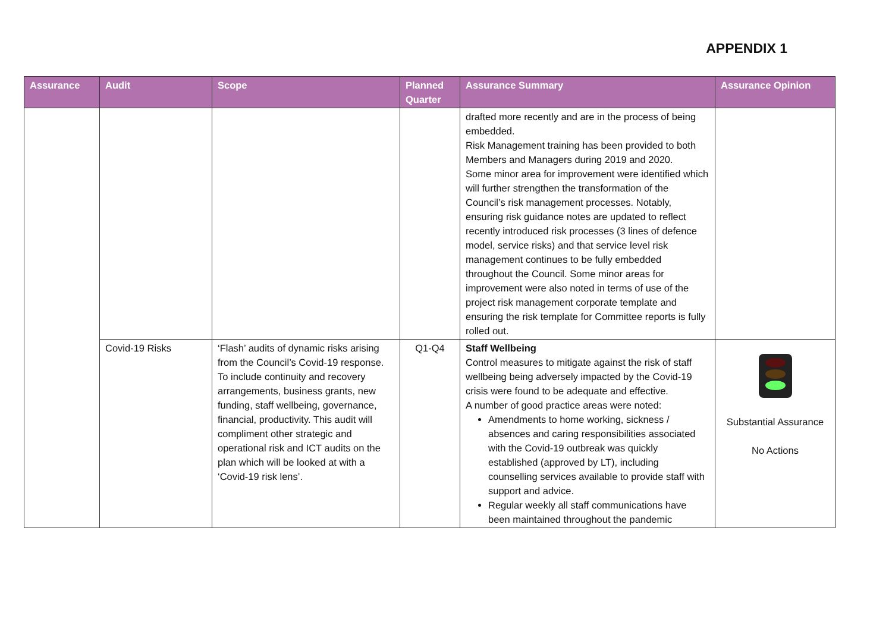APPENDIX 1
| Assurance | Audit | Scope | Planned Quarter | Assurance Summary | Assurance Opinion |
| --- | --- | --- | --- | --- | --- |
| | | | | drafted more recently and are in the process of being embedded. Risk Management training has been provided to both Members and Managers during 2019 and 2020. Some minor area for improvement were identified which will further strengthen the transformation of the Council’s risk management processes. Notably, ensuring risk guidance notes are updated to reflect recently introduced risk processes (3 lines of defence model, service risks) and that service level risk management continues to be fully embedded throughout the Council. Some minor areas for improvement were also noted in terms of use of the project risk management corporate template and ensuring the risk template for Committee reports is fully rolled out. | |
| | Covid-19 Risks | ‘Flash’ audits of dynamic risks arising from the Council’s Covid-19 response. To include continuity and recovery arrangements, business grants, new funding, staff wellbeing, governance, financial, productivity. This audit will compliment other strategic and operational risk and ICT audits on the plan which will be looked at with a ‘Covid-19 risk lens’. | Q1-Q4 | Staff Wellbeing Control measures to mitigate against the risk of staff wellbeing being adversely impacted by the Covid-19 crisis were found to be adequate and effective. A number of good practice areas were noted: Amendments to home working, sickness / absences and caring responsibilities associated with the Covid-19 outbreak was quickly established (approved by LT), including counselling services available to provide staff with support and advice. Regular weekly all staff communications have been maintained throughout the pandemic | Substantial Assurance No Actions |